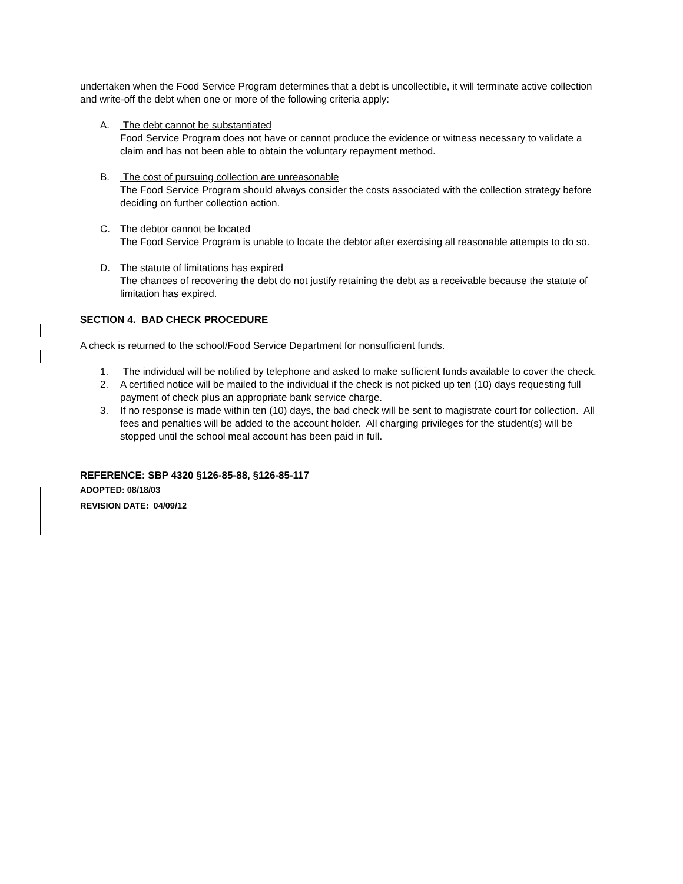undertaken when the Food Service Program determines that a debt is uncollectible, it will terminate active collection and write-off the debt when one or more of the following criteria apply:
A. The debt cannot be substantiated
Food Service Program does not have or cannot produce the evidence or witness necessary to validate a claim and has not been able to obtain the voluntary repayment method.
B. The cost of pursuing collection are unreasonable
The Food Service Program should always consider the costs associated with the collection strategy before deciding on further collection action.
C. The debtor cannot be located
The Food Service Program is unable to locate the debtor after exercising all reasonable attempts to do so.
D. The statute of limitations has expired
The chances of recovering the debt do not justify retaining the debt as a receivable because the statute of limitation has expired.
SECTION 4. BAD CHECK PROCEDURE
A check is returned to the school/Food Service Department for nonsufficient funds.
1. The individual will be notified by telephone and asked to make sufficient funds available to cover the check.
2. A certified notice will be mailed to the individual if the check is not picked up ten (10) days requesting full payment of check plus an appropriate bank service charge.
3. If no response is made within ten (10) days, the bad check will be sent to magistrate court for collection. All fees and penalties will be added to the account holder. All charging privileges for the student(s) will be stopped until the school meal account has been paid in full.
REFERENCE: SBP 4320 §126-85-88, §126-85-117
ADOPTED: 08/18/03
REVISION DATE: 04/09/12